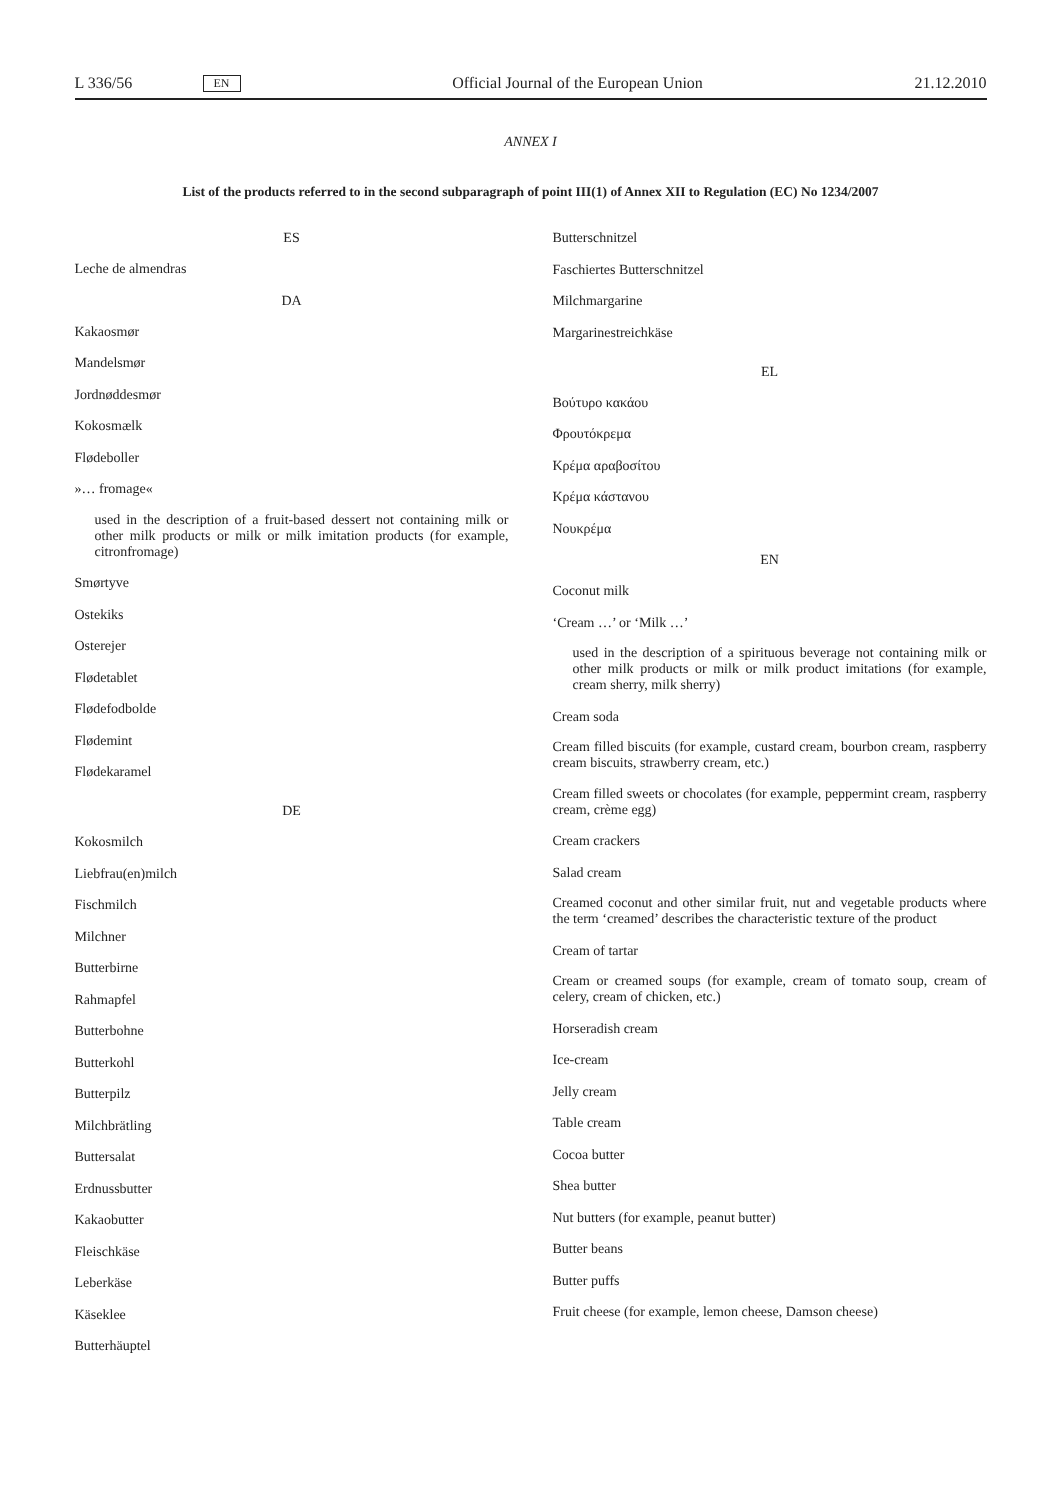L 336/56 EN Official Journal of the European Union 21.12.2010
ANNEX I
List of the products referred to in the second subparagraph of point III(1) of Annex XII to Regulation (EC) No 1234/2007
ES
Leche de almendras
DA
Kakaosmør
Mandelsmør
Jordnøddesmør
Kokosmælk
Flødeboller
»… fromage«
used in the description of a fruit-based dessert not containing milk or other milk products or milk or milk imitation products (for example, citronfromage)
Smørtyve
Ostekiks
Osterejer
Flødetablet
Flødefodbolde
Flødemint
Flødekaramel
DE
Kokosmilch
Liebfrau(en)milch
Fischmilch
Milchner
Butterbirne
Rahmapfel
Butterbohne
Butterkohl
Butterpilz
Milchbrätling
Buttersalat
Erdnussbutter
Kakaobutter
Fleischkäse
Leberkäse
Käseklee
Butterhäuptel
Butterschnitzel
Faschiertes Butterschnitzel
Milchmargarine
Margarinestreichkäse
EL
Βούτυρο κακάου
Φρουτόκρεμα
Κρέμα αραβοσίτου
Κρέμα κάστανου
Νουκρέμα
EN
Coconut milk
‘Cream …’ or ‘Milk …’
used in the description of a spirituous beverage not containing milk or other milk products or milk or milk product imitations (for example, cream sherry, milk sherry)
Cream soda
Cream filled biscuits (for example, custard cream, bourbon cream, raspberry cream biscuits, strawberry cream, etc.)
Cream filled sweets or chocolates (for example, peppermint cream, raspberry cream, crème egg)
Cream crackers
Salad cream
Creamed coconut and other similar fruit, nut and vegetable products where the term ‘creamed’ describes the characteristic texture of the product
Cream of tartar
Cream or creamed soups (for example, cream of tomato soup, cream of celery, cream of chicken, etc.)
Horseradish cream
Ice-cream
Jelly cream
Table cream
Cocoa butter
Shea butter
Nut butters (for example, peanut butter)
Butter beans
Butter puffs
Fruit cheese (for example, lemon cheese, Damson cheese)